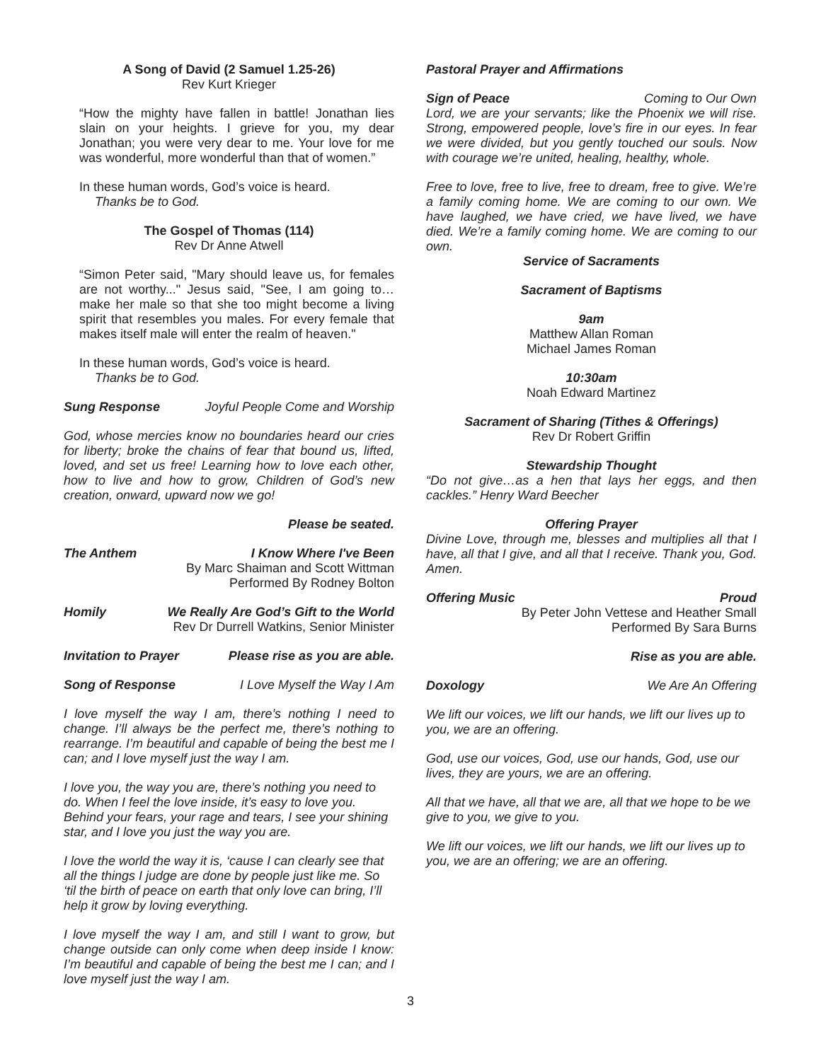A Song of David (2 Samuel 1.25-26)
Rev Kurt Krieger
“How the mighty have fallen in battle! Jonathan lies slain on your heights. I grieve for you, my dear Jonathan; you were very dear to me. Your love for me was wonderful, more wonderful than that of women.”
In these human words, God’s voice is heard.
Thanks be to God.
The Gospel of Thomas (114)
Rev Dr Anne Atwell
“Simon Peter said, "Mary should leave us, for females are not worthy..." Jesus said, "See, I am going to…make her male so that she too might become a living spirit that resembles you males. For every female that makes itself male will enter the realm of heaven."
In these human words, God’s voice is heard.
Thanks be to God.
Sung Response Joyful People Come and Worship
God, whose mercies know no boundaries heard our cries for liberty; broke the chains of fear that bound us, lifted, loved, and set us free! Learning how to love each other, how to live and how to grow, Children of God’s new creation, onward, upward now we go!
Please be seated.
The Anthem I Know Where I've Been
By Marc Shaiman and Scott Wittman
Performed By Rodney Bolton
Homily We Really Are God’s Gift to the World
Rev Dr Durrell Watkins, Senior Minister
Invitation to Prayer Please rise as you are able.
Song of Response I Love Myself the Way I Am
I love myself the way I am, there’s nothing I need to change. I’ll always be the perfect me, there’s nothing to rearrange. I’m beautiful and capable of being the best me I can; and I love myself just the way I am.
I love you, the way you are, there’s nothing you need to do. When I feel the love inside, it’s easy to love you. Behind your fears, your rage and tears, I see your shining star, and I love you just the way you are.
I love the world the way it is, ‘cause I can clearly see that all the things I judge are done by people just like me. So ‘til the birth of peace on earth that only love can bring, I’ll help it grow by loving everything.
I love myself the way I am, and still I want to grow, but change outside can only come when deep inside I know: I’m beautiful and capable of being the best me I can; and I love myself just the way I am.
Pastoral Prayer and Affirmations
Sign of Peace Coming to Our Own
Lord, we are your servants; like the Phoenix we will rise. Strong, empowered people, love’s fire in our eyes. In fear we were divided, but you gently touched our souls. Now with courage we’re united, healing, healthy, whole.
Free to love, free to live, free to dream, free to give. We’re a family coming home. We are coming to our own. We have laughed, we have cried, we have lived, we have died. We’re a family coming home. We are coming to our own.
Service of Sacraments
Sacrament of Baptisms
9am
Matthew Allan Roman
Michael James Roman
10:30am
Noah Edward Martinez
Sacrament of Sharing (Tithes & Offerings)
Rev Dr Robert Griffin
Stewardship Thought
“Do not give…as a hen that lays her eggs, and then cackles.” Henry Ward Beecher
Offering Prayer
Divine Love, through me, blesses and multiplies all that I have, all that I give, and all that I receive. Thank you, God. Amen.
Offering Music Proud
By Peter John Vettese and Heather Small
Performed By Sara Burns
Rise as you are able.
Doxology We Are An Offering
We lift our voices, we lift our hands, we lift our lives up to you, we are an offering.
God, use our voices, God, use our hands, God, use our lives, they are yours, we are an offering.
All that we have, all that we are, all that we hope to be we give to you, we give to you.
We lift our voices, we lift our hands, we lift our lives up to you, we are an offering; we are an offering.
3